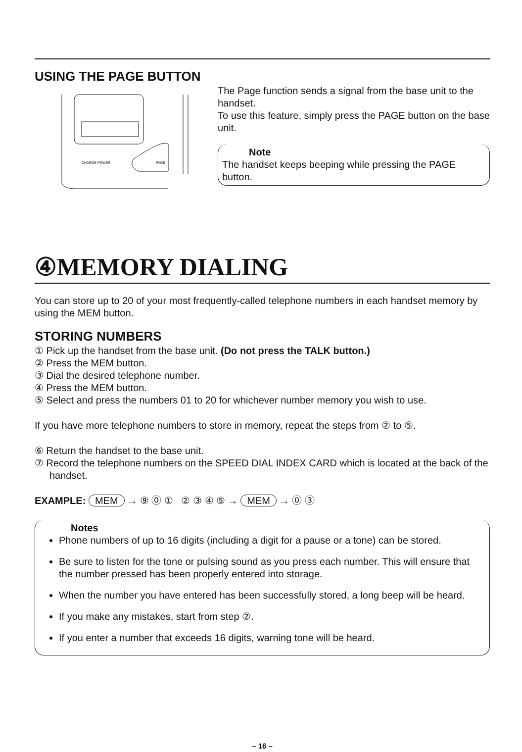USING THE PAGE BUTTON
CHARGE POWER
PAGE
The Page function sends a signal from the base unit to the handset.
To use this feature, simply press the PAGE button on the base unit.
Note
The handset keeps beeping while pressing the PAGE button.
④MEMORY DIALING
You can store up to 20 of your most frequently-called telephone numbers in each handset memory by using the MEM button.
STORING NUMBERS
① Pick up the handset from the base unit. (Do not press the TALK button.)
② Press the MEM button.
③ Dial the desired telephone number.
④ Press the MEM button.
⑤ Select and press the numbers 01 to 20 for whichever number memory you wish to use.
If you have more telephone numbers to store in memory, repeat the steps from ② to ⑤.
⑥ Return the handset to the base unit.
⑦ Record the telephone numbers on the SPEED DIAL INDEX CARD which is located at the back of the handset.
EXAMPLE: MEM → ⑨ ⓪ ① ② ③ ④ ⑤ → MEM → ⓪ ③
Notes
Phone numbers of up to 16 digits (including a digit for a pause or a tone) can be stored.
Be sure to listen for the tone or pulsing sound as you press each number. This will ensure that the number pressed has been properly entered into storage.
When the number you have entered has been successfully stored, a long beep will be heard.
If you make any mistakes, start from step ②.
If you enter a number that exceeds 16 digits, warning tone will be heard.
– 16 –